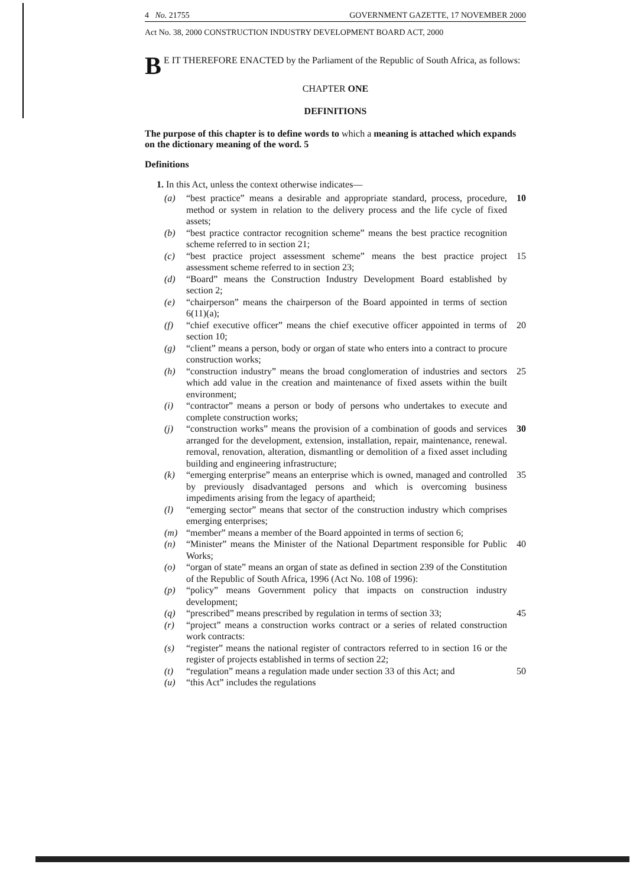4 No. 21755 GOVERNMENT GAZETTE, 17 NOVEMBER 2000
Act No. 38, 2000 CONSTRUCTION INDUSTRY DEVELOPMENT BOARD ACT, 2000
BE IT THEREFORE ENACTED by the Parliament of the Republic of South Africa, as follows:
CHAPTER ONE
DEFINITIONS
The purpose of this chapter is to define words to which a meaning is attached which expands on the dictionary meaning of the word. 5
Definitions
1. In this Act, unless the context otherwise indicates—
(a) “best practice” means a desirable and appropriate standard, process, procedure, method or system in relation to the delivery process and the life cycle of fixed assets;
10
(b) “best practice contractor recognition scheme” means the best practice recognition scheme referred to in section 21;
(c) “best practice project assessment scheme” means the best practice project assessment scheme referred to in section 23;
15
(d) “Board” means the Construction Industry Development Board established by section 2;
(e) “chairperson” means the chairperson of the Board appointed in terms of section 6(11)(a);
(f) “chief executive officer” means the chief executive officer appointed in terms of section 10;
20
(g) “client” means a person, body or organ of state who enters into a contract to procure construction works;
(h) “construction industry” means the broad conglomeration of industries and sectors which add value in the creation and maintenance of fixed assets within the built environment;
25
(i) “contractor” means a person or body of persons who undertakes to execute and complete construction works;
(j) “construction works” means the provision of a combination of goods and services arranged for the development, extension, installation, repair, maintenance, renewal. removal, renovation, alteration, dismantling or demolition of a fixed asset including building and engineering infrastructure;
30
(k) “emerging enterprise” means an enterprise which is owned, managed and controlled by previously disadvantaged persons and which is overcoming business impediments arising from the legacy of apartheid;
35
(l) “emerging sector” means that sector of the construction industry which comprises emerging enterprises;
(m) “member” means a member of the Board appointed in terms of section 6;
(n) “Minister” means the Minister of the National Department responsible for Public Works;
40
(o) “organ of state” means an organ of state as defined in section 239 of the Constitution of the Republic of South Africa, 1996 (Act No. 108 of 1996):
(p) “policy” means Government policy that impacts on construction industry development;
(q) “prescribed” means prescribed by regulation in terms of section 33;
45
(r) “project” means a construction works contract or a series of related construction work contracts:
(s) “register” means the national register of contractors referred to in section 16 or the register of projects established in terms of section 22;
(t) “regulation” means a regulation made under section 33 of this Act; and
50
(u) “this Act” includes the regulations